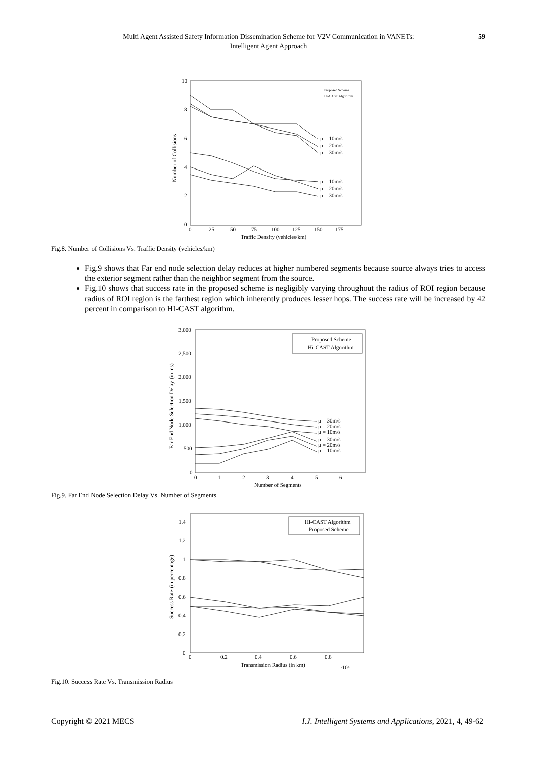Multi Agent Assisted Safety Information Dissemination Scheme for V2V Communication in VANETs:
Intelligent Agent Approach
59
10
8
6
4
2
0
0
25
50
75
100
125
150
175
Traffic Density (vehicles/km)
Number of Collisions
μ = 10m/s
μ = 20m/s
μ = 30m/s
μ = 10m/s
μ = 20m/s
μ = 30m/s
Proposed Scheme
Hi-CAST Algorithm
Fig.8. Number of Collisions Vs. Traffic Density (vehicles/km)
Fig.9 shows that Far end node selection delay reduces at higher numbered segments because source always tries to access the exterior segment rather than the neighbor segment from the source.
Fig.10 shows that success rate in the proposed scheme is negligibly varying throughout the radius of ROI region because radius of ROI region is the farthest region which inherently produces lesser hops. The success rate will be increased by 42 percent in comparison to HI-CAST algorithm.
3,000
2,500
2,000
1,500
1,000
500
0
0
1
2
3
4
5
6
Number of Segments
Far End Node Selection Delay (in ms)
μ = 30m/s
μ = 20m/s
μ = 10m/s
μ = 30m/s
μ = 20m/s
μ = 10m/s
Proposed Scheme
Hi-CAST Algorithm
Fig.9. Far End Node Selection Delay Vs. Number of Segments
1.4
1.2
1
0.8
0.6
0.4
0.2
0
0
0.2
0.4
0.6
0.8
Transmission Radius (in km)
·10⁴
Success Rate (in percentage)
Hi-CAST Algorithm
Proposed Scheme
Fig.10. Success Rate Vs. Transmission Radius
Copyright © 2021 MECS I.J. Intelligent Systems and Applications, 2021, 4, 49-62